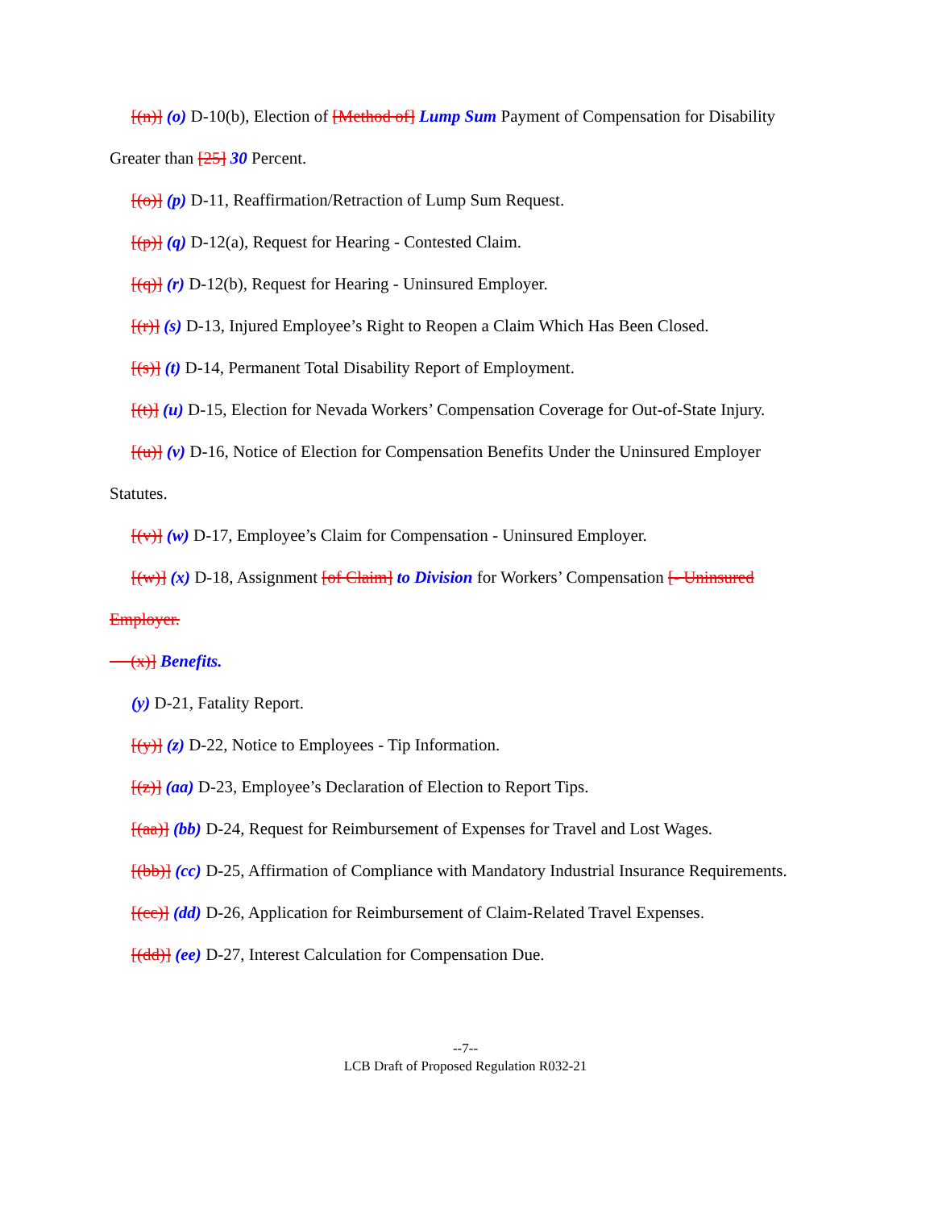[(n)] (o) D-10(b), Election of [Method of] Lump Sum Payment of Compensation for Disability Greater than [25] 30 Percent.
[(o)] (p) D-11, Reaffirmation/Retraction of Lump Sum Request.
[(p)] (q) D-12(a), Request for Hearing - Contested Claim.
[(q)] (r) D-12(b), Request for Hearing - Uninsured Employer.
[(r)] (s) D-13, Injured Employee’s Right to Reopen a Claim Which Has Been Closed.
[(s)] (t) D-14, Permanent Total Disability Report of Employment.
[(t)] (u) D-15, Election for Nevada Workers’ Compensation Coverage for Out-of-State Injury.
[(u)] (v) D-16, Notice of Election for Compensation Benefits Under the Uninsured Employer Statutes.
[(v)] (w) D-17, Employee’s Claim for Compensation - Uninsured Employer.
[(w)] (x) D-18, Assignment [of Claim] to Division for Workers’ Compensation [- Uninsured Employer.
(x)] Benefits.
(y) D-21, Fatality Report.
[(y)] (z) D-22, Notice to Employees - Tip Information.
[(z)] (aa) D-23, Employee’s Declaration of Election to Report Tips.
[(aa)] (bb) D-24, Request for Reimbursement of Expenses for Travel and Lost Wages.
[(bb)] (cc) D-25, Affirmation of Compliance with Mandatory Industrial Insurance Requirements.
[(cc)] (dd) D-26, Application for Reimbursement of Claim-Related Travel Expenses.
[(dd)] (ee) D-27, Interest Calculation for Compensation Due.
--7--
LCB Draft of Proposed Regulation R032-21